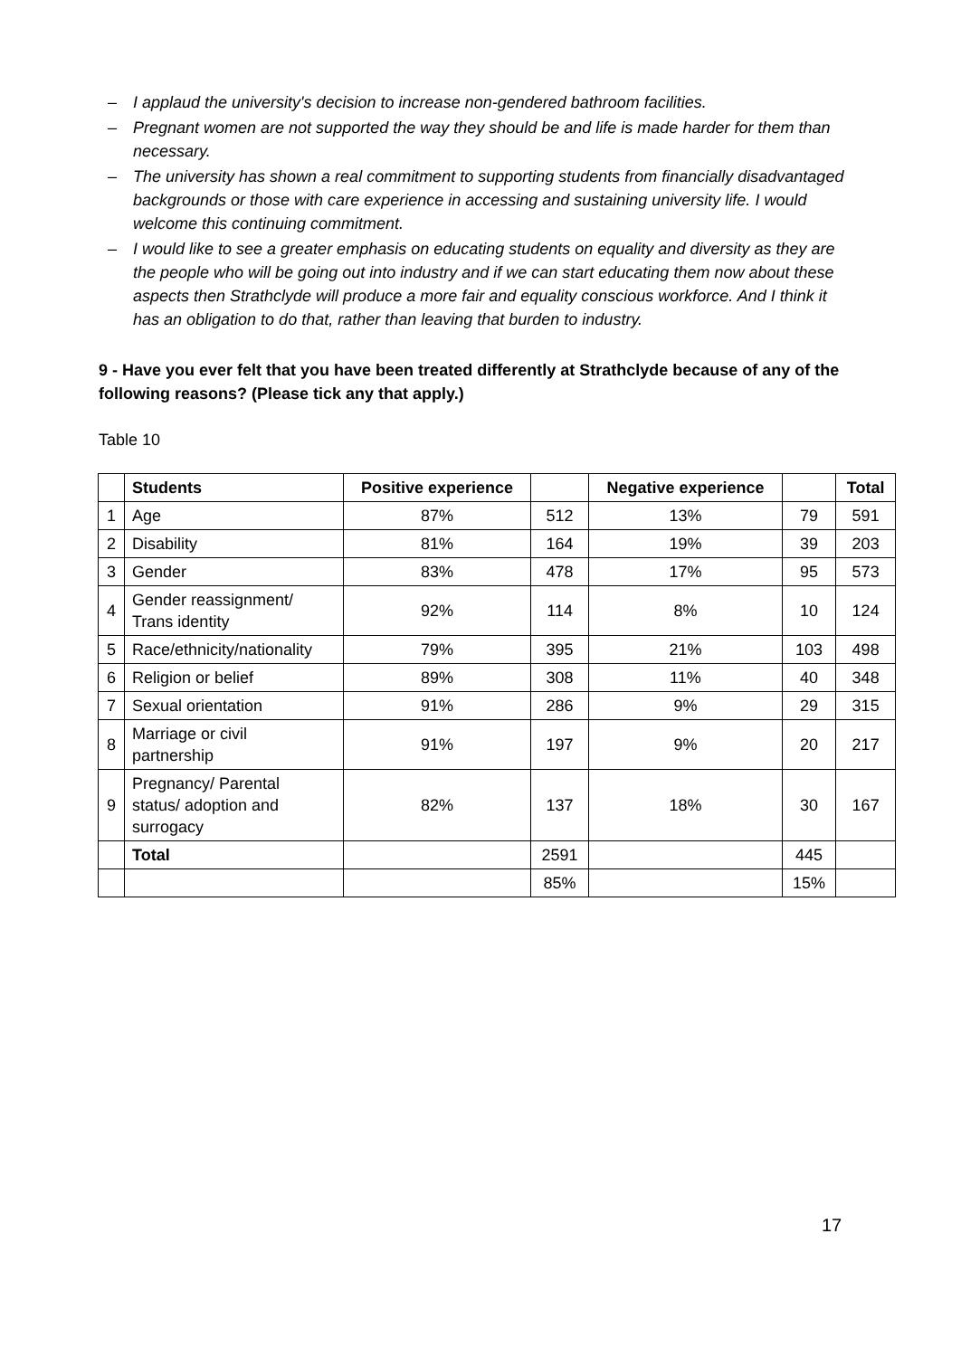– I applaud the university's decision to increase non-gendered bathroom facilities.
– Pregnant women are not supported the way they should be and life is made harder for them than necessary.
– The university has shown a real commitment to supporting students from financially disadvantaged backgrounds or those with care experience in accessing and sustaining university life. I would welcome this continuing commitment.
– I would like to see a greater emphasis on educating students on equality and diversity as they are the people who will be going out into industry and if we can start educating them now about these aspects then Strathclyde will produce a more fair and equality conscious workforce. And I think it has an obligation to do that, rather than leaving that burden to industry.
9 - Have you ever felt that you have been treated differently at Strathclyde because of any of the following reasons? (Please tick any that apply.)
Table 10
| | Students | Positive experience | | Negative experience | | Total |
| --- | --- | --- | --- | --- | --- | --- |
| 1 | Age | 87% | 512 | 13% | 79 | 591 |
| 2 | Disability | 81% | 164 | 19% | 39 | 203 |
| 3 | Gender | 83% | 478 | 17% | 95 | 573 |
| 4 | Gender reassignment/ Trans identity | 92% | 114 | 8% | 10 | 124 |
| 5 | Race/ethnicity/nationality | 79% | 395 | 21% | 103 | 498 |
| 6 | Religion or belief | 89% | 308 | 11% | 40 | 348 |
| 7 | Sexual orientation | 91% | 286 | 9% | 29 | 315 |
| 8 | Marriage or civil partnership | 91% | 197 | 9% | 20 | 217 |
| 9 | Pregnancy/ Parental status/ adoption and surrogacy | 82% | 137 | 18% | 30 | 167 |
| | Total | | 2591 | | 445 | |
| | | | 85% | | 15% | |
17